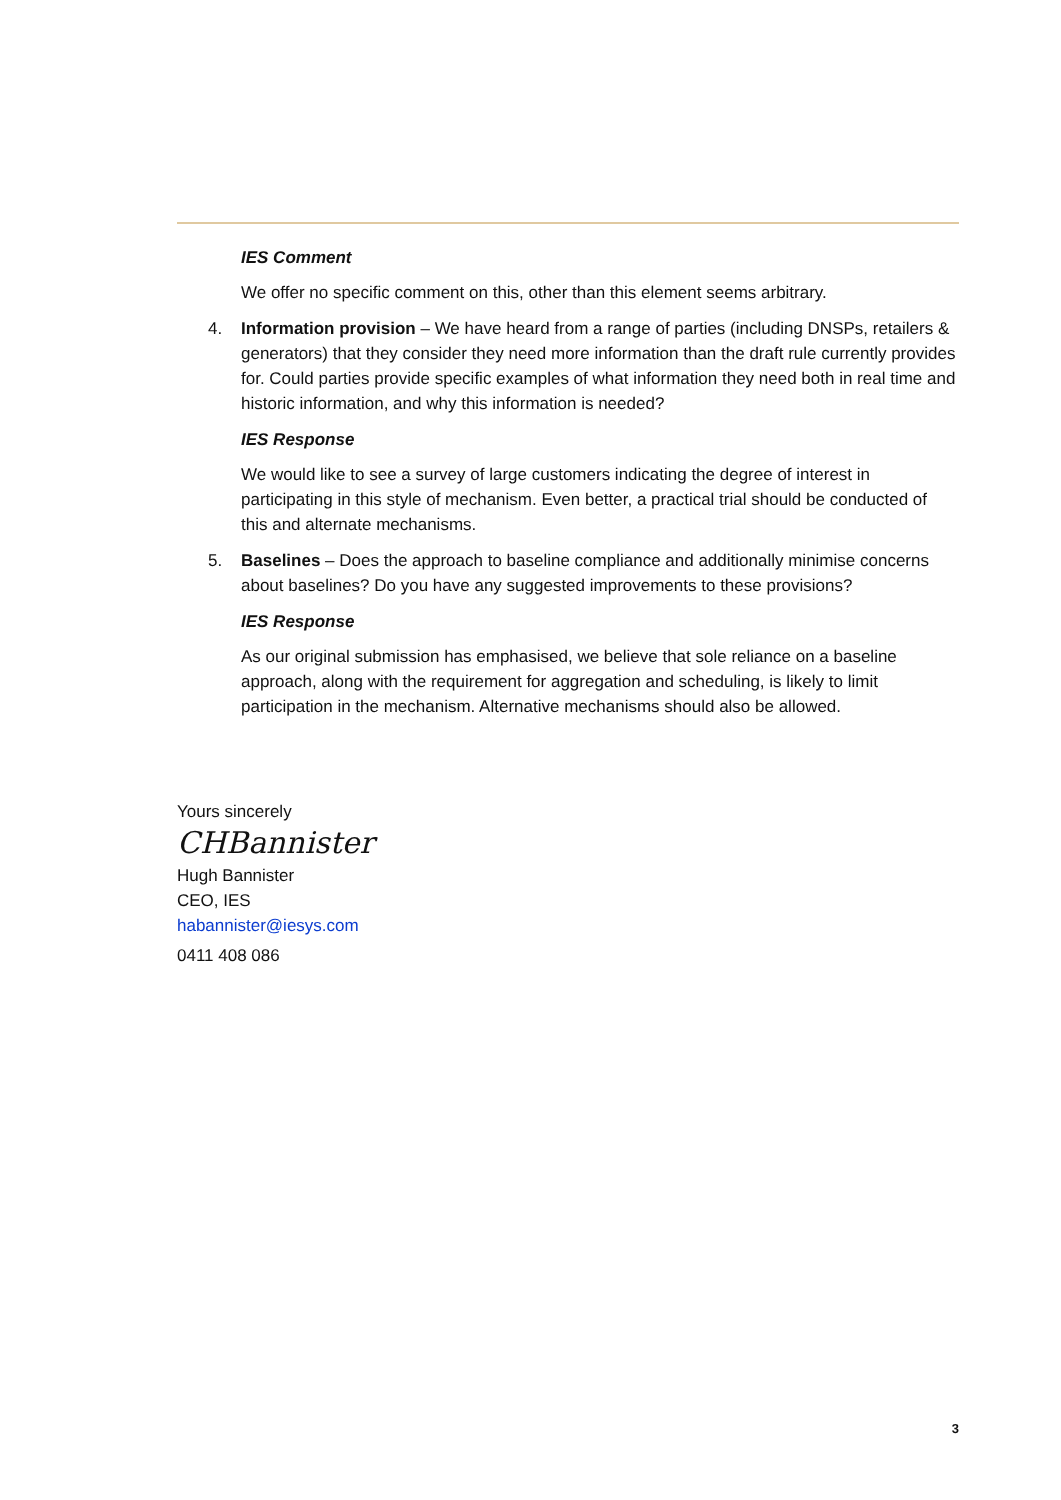IES Comment
We offer no specific comment on this, other than this element seems arbitrary.
4. Information provision – We have heard from a range of parties (including DNSPs, retailers & generators) that they consider they need more information than the draft rule currently provides for. Could parties provide specific examples of what information they need both in real time and historic information, and why this information is needed?
IES Response
We would like to see a survey of large customers indicating the degree of interest in participating in this style of mechanism. Even better, a practical trial should be conducted of this and alternate mechanisms.
5. Baselines – Does the approach to baseline compliance and additionally minimise concerns about baselines? Do you have any suggested improvements to these provisions?
IES Response
As our original submission has emphasised, we believe that sole reliance on a baseline approach, along with the requirement for aggregation and scheduling, is likely to limit participation in the mechanism. Alternative mechanisms should also be allowed.
Yours sincerely
CHBannister
Hugh Bannister
CEO, IES
habannister@iesys.com
0411 408 086
3